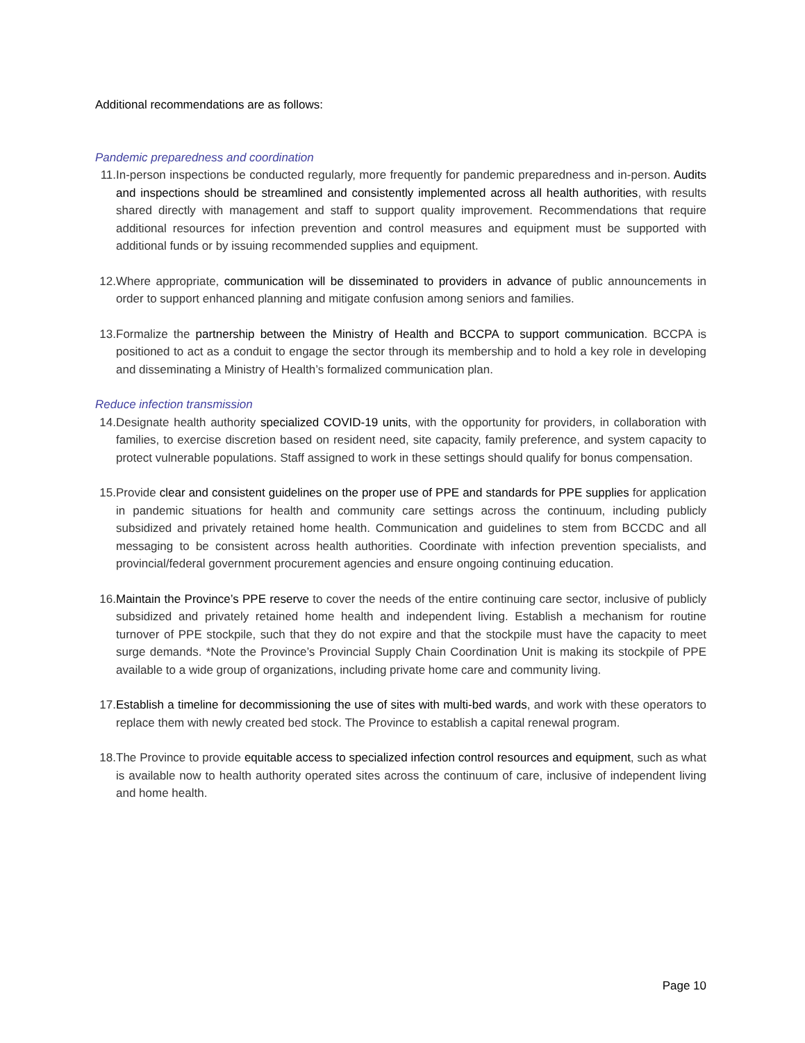Additional recommendations are as follows:
Pandemic preparedness and coordination
11. In-person inspections be conducted regularly, more frequently for pandemic preparedness and in-person. Audits and inspections should be streamlined and consistently implemented across all health authorities, with results shared directly with management and staff to support quality improvement. Recommendations that require additional resources for infection prevention and control measures and equipment must be supported with additional funds or by issuing recommended supplies and equipment.
12. Where appropriate, communication will be disseminated to providers in advance of public announcements in order to support enhanced planning and mitigate confusion among seniors and families.
13. Formalize the partnership between the Ministry of Health and BCCPA to support communication. BCCPA is positioned to act as a conduit to engage the sector through its membership and to hold a key role in developing and disseminating a Ministry of Health’s formalized communication plan.
Reduce infection transmission
14. Designate health authority specialized COVID-19 units, with the opportunity for providers, in collaboration with families, to exercise discretion based on resident need, site capacity, family preference, and system capacity to protect vulnerable populations. Staff assigned to work in these settings should qualify for bonus compensation.
15. Provide clear and consistent guidelines on the proper use of PPE and standards for PPE supplies for application in pandemic situations for health and community care settings across the continuum, including publicly subsidized and privately retained home health. Communication and guidelines to stem from BCCDC and all messaging to be consistent across health authorities. Coordinate with infection prevention specialists, and provincial/federal government procurement agencies and ensure ongoing continuing education.
16. Maintain the Province’s PPE reserve to cover the needs of the entire continuing care sector, inclusive of publicly subsidized and privately retained home health and independent living. Establish a mechanism for routine turnover of PPE stockpile, such that they do not expire and that the stockpile must have the capacity to meet surge demands. *Note the Province’s Provincial Supply Chain Coordination Unit is making its stockpile of PPE available to a wide group of organizations, including private home care and community living.
17. Establish a timeline for decommissioning the use of sites with multi-bed wards, and work with these operators to replace them with newly created bed stock. The Province to establish a capital renewal program.
18. The Province to provide equitable access to specialized infection control resources and equipment, such as what is available now to health authority operated sites across the continuum of care, inclusive of independent living and home health.
Page 10